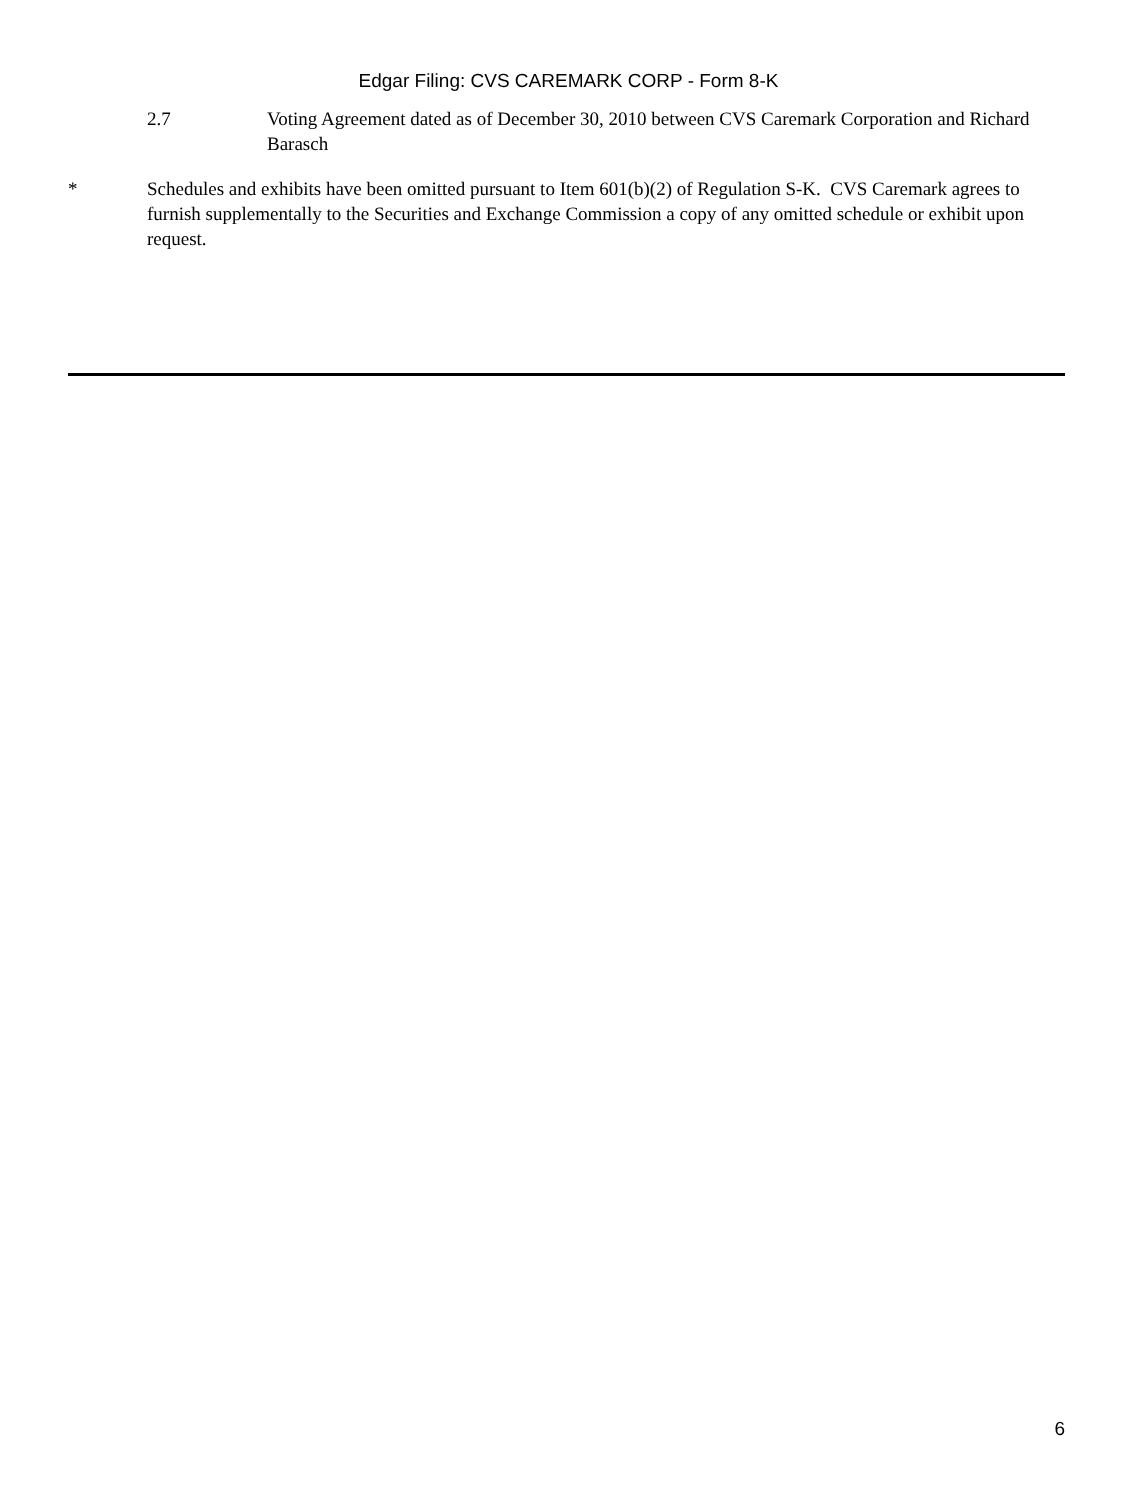Edgar Filing: CVS CAREMARK CORP - Form 8-K
2.7 Voting Agreement dated as of December 30, 2010 between CVS Caremark Corporation and Richard Barasch
* Schedules and exhibits have been omitted pursuant to Item 601(b)(2) of Regulation S-K. CVS Caremark agrees to furnish supplementally to the Securities and Exchange Commission a copy of any omitted schedule or exhibit upon request.
6